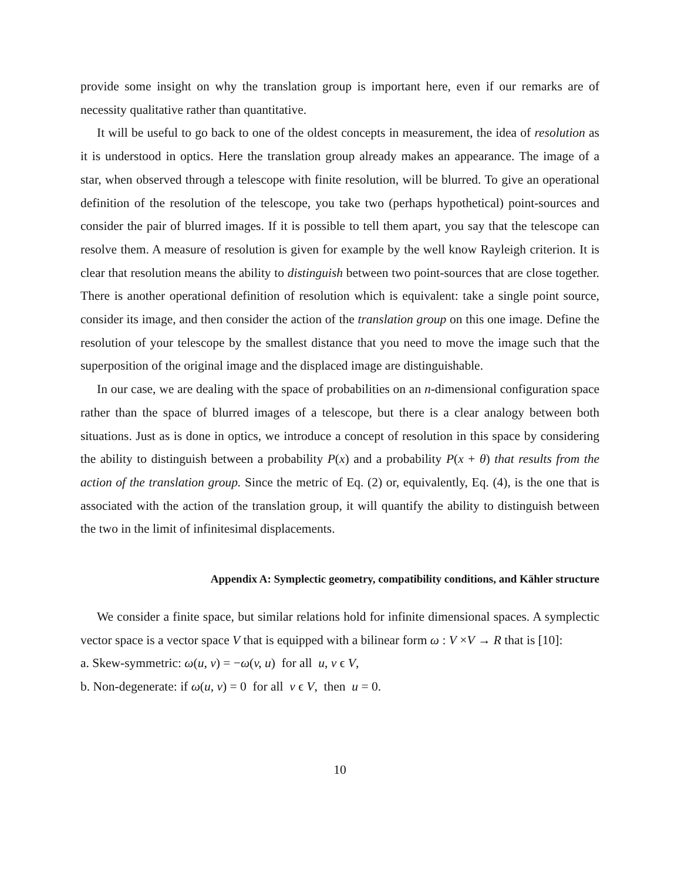provide some insight on why the translation group is important here, even if our remarks are of necessity qualitative rather than quantitative.
It will be useful to go back to one of the oldest concepts in measurement, the idea of resolution as it is understood in optics. Here the translation group already makes an appearance. The image of a star, when observed through a telescope with finite resolution, will be blurred. To give an operational definition of the resolution of the telescope, you take two (perhaps hypothetical) point-sources and consider the pair of blurred images. If it is possible to tell them apart, you say that the telescope can resolve them. A measure of resolution is given for example by the well know Rayleigh criterion. It is clear that resolution means the ability to distinguish between two point-sources that are close together. There is another operational definition of resolution which is equivalent: take a single point source, consider its image, and then consider the action of the translation group on this one image. Define the resolution of your telescope by the smallest distance that you need to move the image such that the superposition of the original image and the displaced image are distinguishable.
In our case, we are dealing with the space of probabilities on an n-dimensional configuration space rather than the space of blurred images of a telescope, but there is a clear analogy between both situations. Just as is done in optics, we introduce a concept of resolution in this space by considering the ability to distinguish between a probability P(x) and a probability P(x + θ) that results from the action of the translation group. Since the metric of Eq. (2) or, equivalently, Eq. (4), is the one that is associated with the action of the translation group, it will quantify the ability to distinguish between the two in the limit of infinitesimal displacements.
Appendix A: Symplectic geometry, compatibility conditions, and Kähler structure
We consider a finite space, but similar relations hold for infinite dimensional spaces. A symplectic vector space is a vector space V that is equipped with a bilinear form ω : V ×V → R that is [10]:
a. Skew-symmetric: ω(u, v) = −ω(v, u) for all u, v ϵ V,
b. Non-degenerate: if ω(u, v) = 0 for all v ϵ V, then u = 0.
10